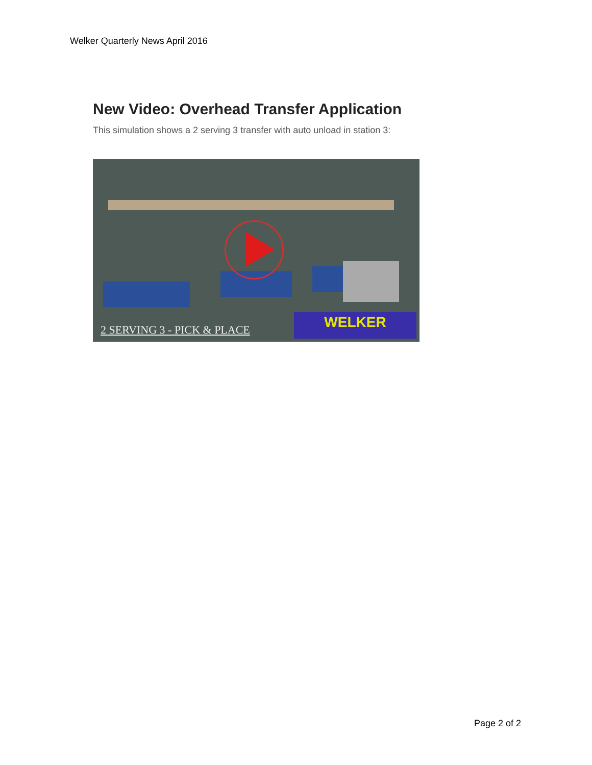Welker Quarterly News April 2016
New Video: Overhead Transfer Application
This simulation shows a 2 serving 3 transfer with auto unload in station 3:
2 SERVING 3 - PICK & PLACE WELKER
Page 2 of 2